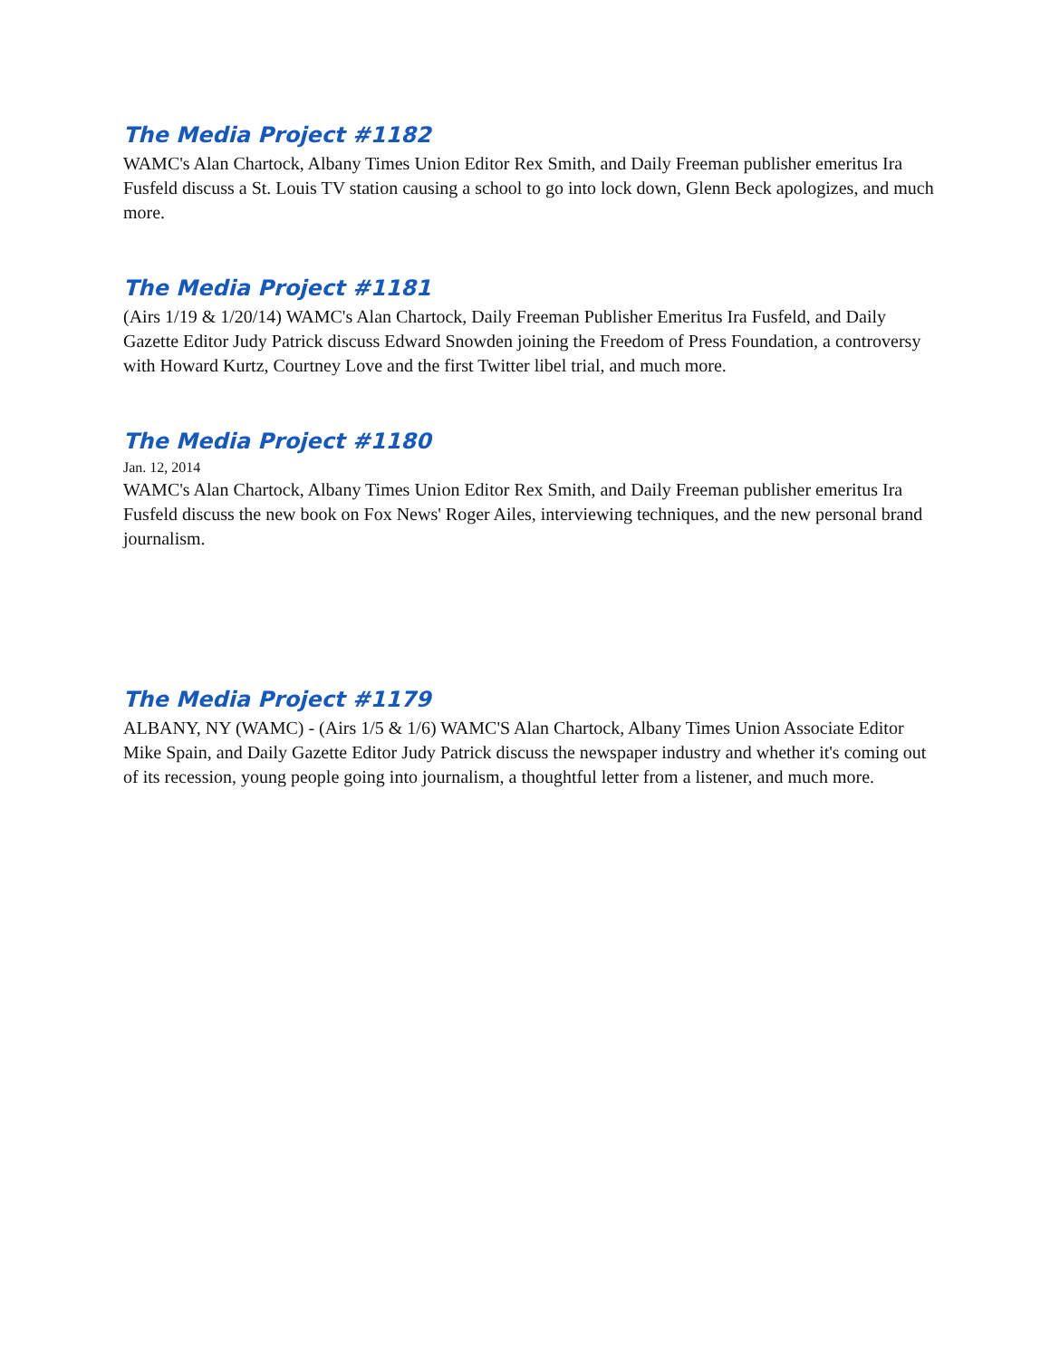The Media Project #1182
WAMC's Alan Chartock, Albany Times Union Editor Rex Smith, and Daily Freeman publisher emeritus Ira Fusfeld discuss a St. Louis TV station causing a school to go into lock down, Glenn Beck apologizes, and much more.
The Media Project #1181
(Airs 1/19 & 1/20/14) WAMC's Alan Chartock, Daily Freeman Publisher Emeritus Ira Fusfeld, and Daily Gazette Editor Judy Patrick discuss Edward Snowden joining the Freedom of Press Foundation, a controversy with Howard Kurtz, Courtney Love and the first Twitter libel trial, and much more.
The Media Project #1180
Jan. 12, 2014
WAMC's Alan Chartock, Albany Times Union Editor Rex Smith, and Daily Freeman publisher emeritus Ira Fusfeld discuss the new book on Fox News' Roger Ailes, interviewing techniques, and the new personal brand journalism.
The Media Project #1179
ALBANY, NY (WAMC) - (Airs 1/5 & 1/6) WAMC'S Alan Chartock, Albany Times Union Associate Editor Mike Spain, and Daily Gazette Editor Judy Patrick discuss the newspaper industry and whether it's coming out of its recession, young people going into journalism, a thoughtful letter from a listener, and much more.